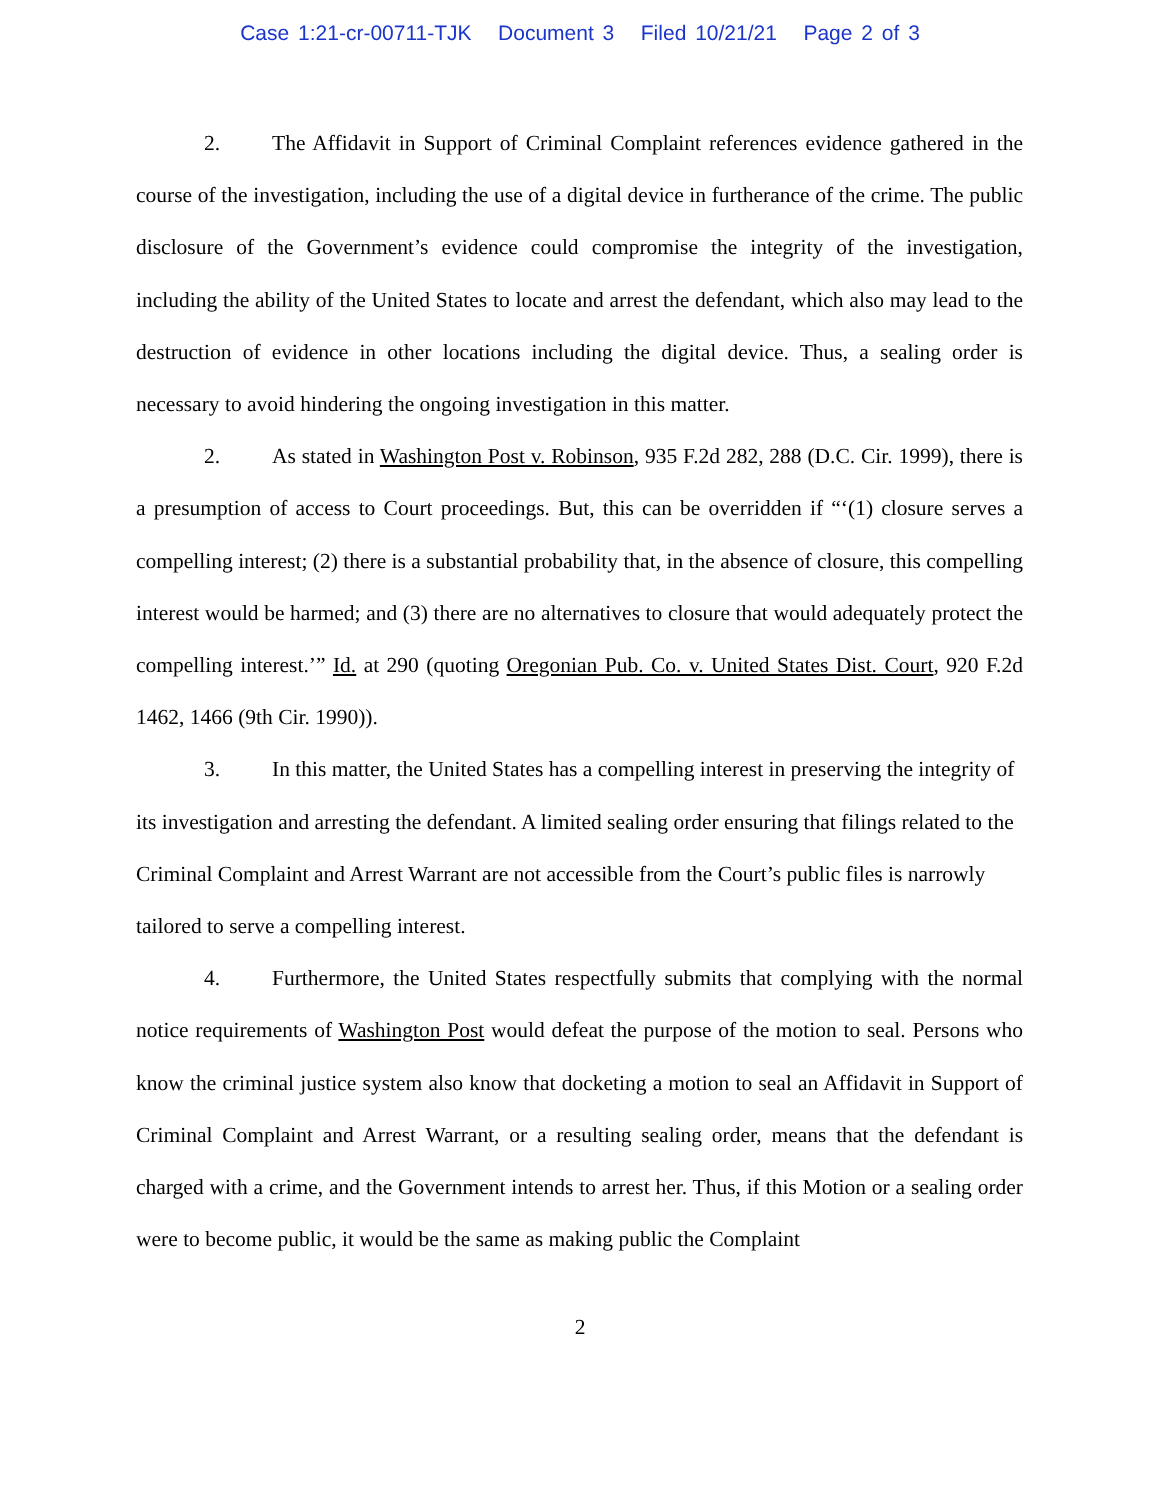Case 1:21-cr-00711-TJK Document 3 Filed 10/21/21 Page 2 of 3
2. The Affidavit in Support of Criminal Complaint references evidence gathered in the course of the investigation, including the use of a digital device in furtherance of the crime. The public disclosure of the Government’s evidence could compromise the integrity of the investigation, including the ability of the United States to locate and arrest the defendant, which also may lead to the destruction of evidence in other locations including the digital device. Thus, a sealing order is necessary to avoid hindering the ongoing investigation in this matter.
2. As stated in Washington Post v. Robinson, 935 F.2d 282, 288 (D.C. Cir. 1999), there is a presumption of access to Court proceedings. But, this can be overridden if “‘(1) closure serves a compelling interest; (2) there is a substantial probability that, in the absence of closure, this compelling interest would be harmed; and (3) there are no alternatives to closure that would adequately protect the compelling interest.’” Id. at 290 (quoting Oregonian Pub. Co. v. United States Dist. Court, 920 F.2d 1462, 1466 (9th Cir. 1990)).
3. In this matter, the United States has a compelling interest in preserving the integrity of its investigation and arresting the defendant. A limited sealing order ensuring that filings related to the Criminal Complaint and Arrest Warrant are not accessible from the Court’s public files is narrowly tailored to serve a compelling interest.
4. Furthermore, the United States respectfully submits that complying with the normal notice requirements of Washington Post would defeat the purpose of the motion to seal. Persons who know the criminal justice system also know that docketing a motion to seal an Affidavit in Support of Criminal Complaint and Arrest Warrant, or a resulting sealing order, means that the defendant is charged with a crime, and the Government intends to arrest her. Thus, if this Motion or a sealing order were to become public, it would be the same as making public the Complaint
2